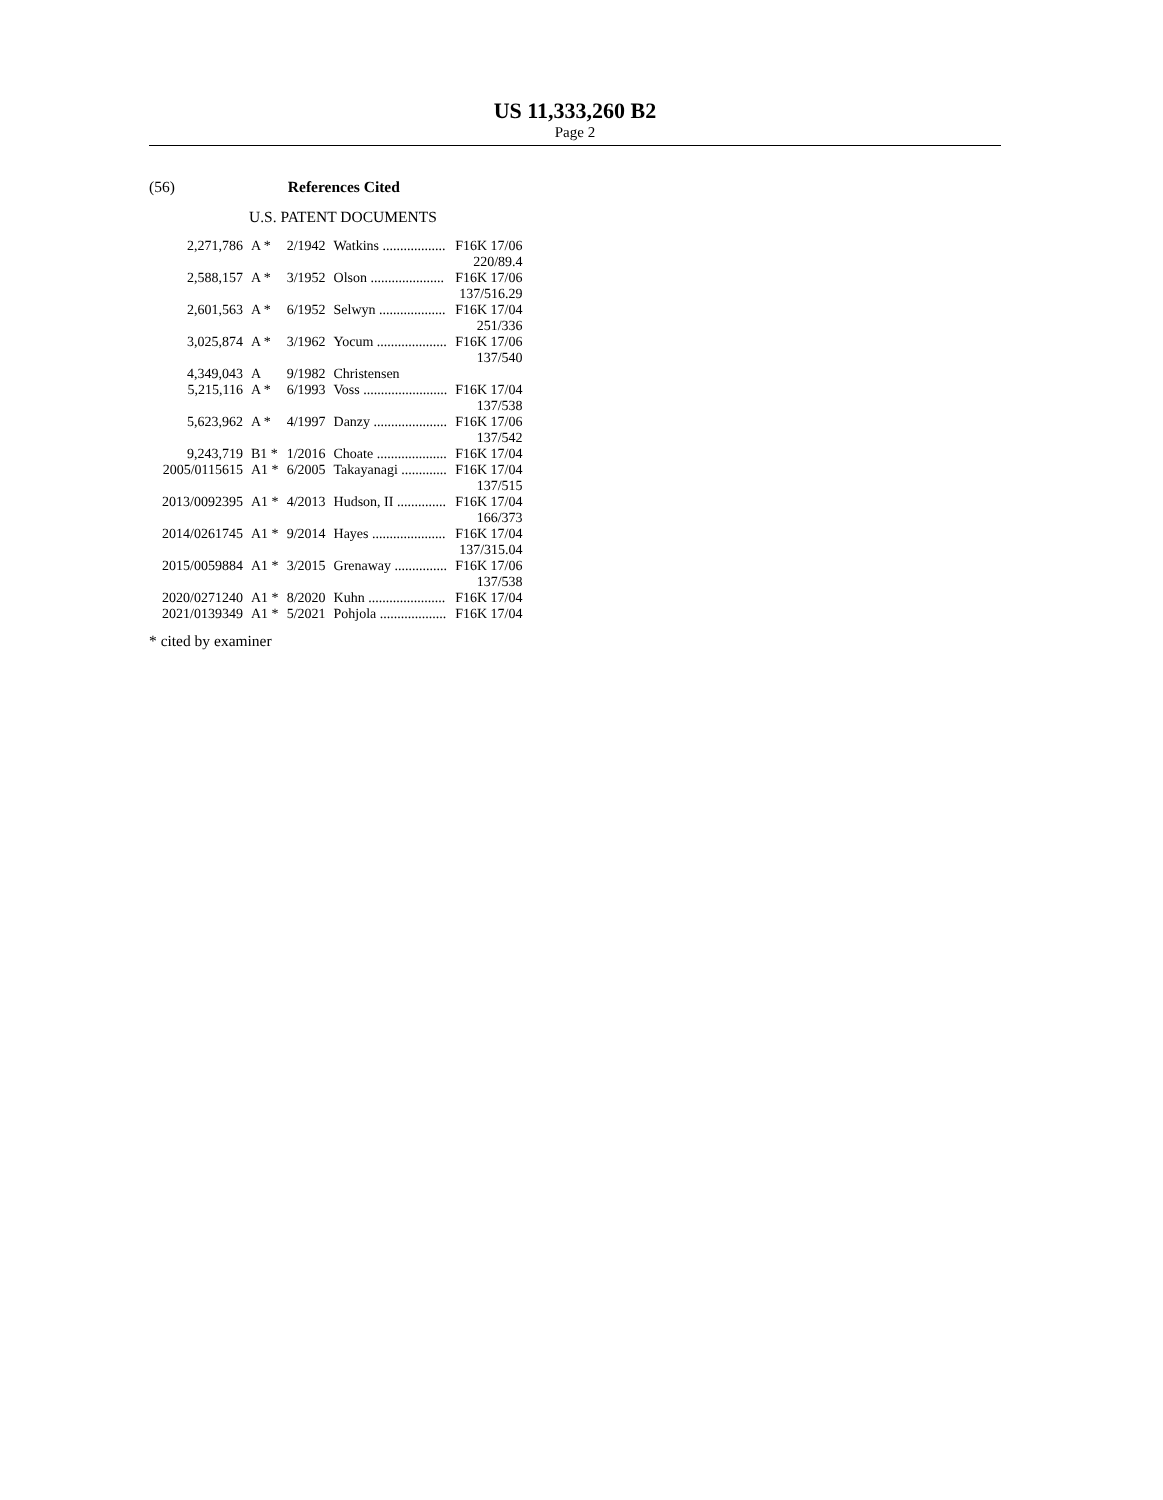US 11,333,260 B2
Page 2
(56) References Cited
U.S. PATENT DOCUMENTS
| 2,271,786 | A * | 2/1942 | Watkins .................. | F16K 17/06 220/89.4 |
| 2,588,157 | A * | 3/1952 | Olson ..................... | F16K 17/06 137/516.29 |
| 2,601,563 | A * | 6/1952 | Selwyn ................... | F16K 17/04 251/336 |
| 3,025,874 | A * | 3/1962 | Yocum .................... | F16K 17/06 137/540 |
| 4,349,043 | A | 9/1982 | Christensen | |
| 5,215,116 | A * | 6/1993 | Voss ........................ | F16K 17/04 137/538 |
| 5,623,962 | A * | 4/1997 | Danzy ..................... | F16K 17/06 137/542 |
| 9,243,719 | B1 * | 1/2016 | Choate .................... | F16K 17/04 |
| 2005/0115615 | A1 * | 6/2005 | Takayanagi ............. | F16K 17/04 137/515 |
| 2013/0092395 | A1 * | 4/2013 | Hudson, II .............. | F16K 17/04 166/373 |
| 2014/0261745 | A1 * | 9/2014 | Hayes ..................... | F16K 17/04 137/315.04 |
| 2015/0059884 | A1 * | 3/2015 | Grenaway ............... | F16K 17/06 137/538 |
| 2020/0271240 | A1 * | 8/2020 | Kuhn ...................... | F16K 17/04 |
| 2021/0139349 | A1 * | 5/2021 | Pohjola ................... | F16K 17/04 |
* cited by examiner